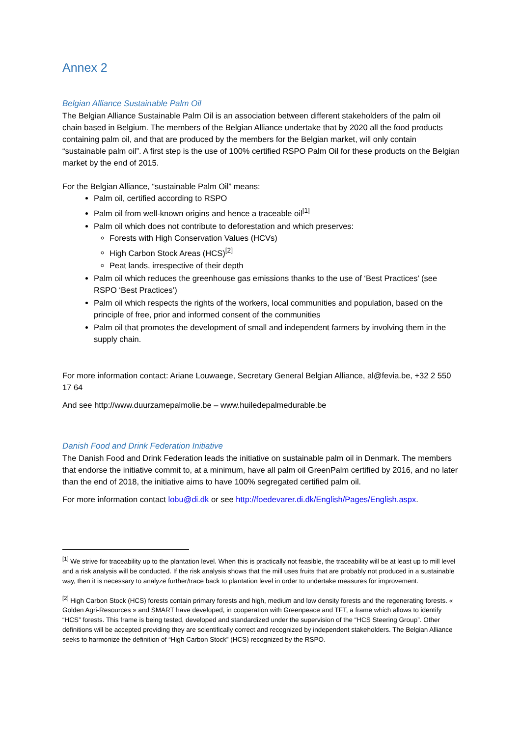Annex 2
Belgian Alliance Sustainable Palm Oil
The Belgian Alliance Sustainable Palm Oil is an association between different stakeholders of the palm oil chain based in Belgium. The members of the Belgian Alliance undertake that by 2020 all the food products containing palm oil, and that are produced by the members for the Belgian market, will only contain “sustainable palm oil”. A first step is the use of 100% certified RSPO Palm Oil for these products on the Belgian market by the end of 2015.
For the Belgian Alliance, “sustainable Palm Oil” means:
Palm oil, certified according to RSPO
Palm oil from well-known origins and hence a traceable oil<sup>[1]</sup>
Palm oil which does not contribute to deforestation and which preserves:
Forests with High Conservation Values (HCVs)
High Carbon Stock Areas (HCS)<sup>[2]</sup>
Peat lands, irrespective of their depth
Palm oil which reduces the greenhouse gas emissions thanks to the use of ‘Best Practices’ (see RSPO ‘Best Practices’)
Palm oil which respects the rights of the workers, local communities and population, based on the principle of free, prior and informed consent of the communities
Palm oil that promotes the development of small and independent farmers by involving them in the supply chain.
For more information contact: Ariane Louwaege, Secretary General Belgian Alliance, al@fevia.be, +32 2 550 17 64
And see http://www.duurzamepalmolie.be – www.huiledepalmedurable.be
Danish Food and Drink Federation Initiative
The Danish Food and Drink Federation leads the initiative on sustainable palm oil in Denmark. The members that endorse the initiative commit to, at a minimum, have all palm oil GreenPalm certified by 2016, and no later than the end of 2018, the initiative aims to have 100% segregated certified palm oil.
For more information contact lobu@di.dk or see http://foedevarer.di.dk/English/Pages/English.aspx.
<sup>[1]</sup> We strive for traceability up to the plantation level. When this is practically not feasible, the traceability will be at least up to mill level and a risk analysis will be conducted. If the risk analysis shows that the mill uses fruits that are probably not produced in a sustainable way, then it is necessary to analyze further/trace back to plantation level in order to undertake measures for improvement.
<sup>[2]</sup> High Carbon Stock (HCS) forests contain primary forests and high, medium and low density forests and the regenerating forests. « Golden Agri-Resources » and SMART have developed, in cooperation with Greenpeace and TFT, a frame which allows to identify “HCS” forests. This frame is being tested, developed and standardized under the supervision of the “HCS Steering Group”. Other definitions will be accepted providing they are scientifically correct and recognized by independent stakeholders. The Belgian Alliance seeks to harmonize the definition of “High Carbon Stock” (HCS) recognized by the RSPO.